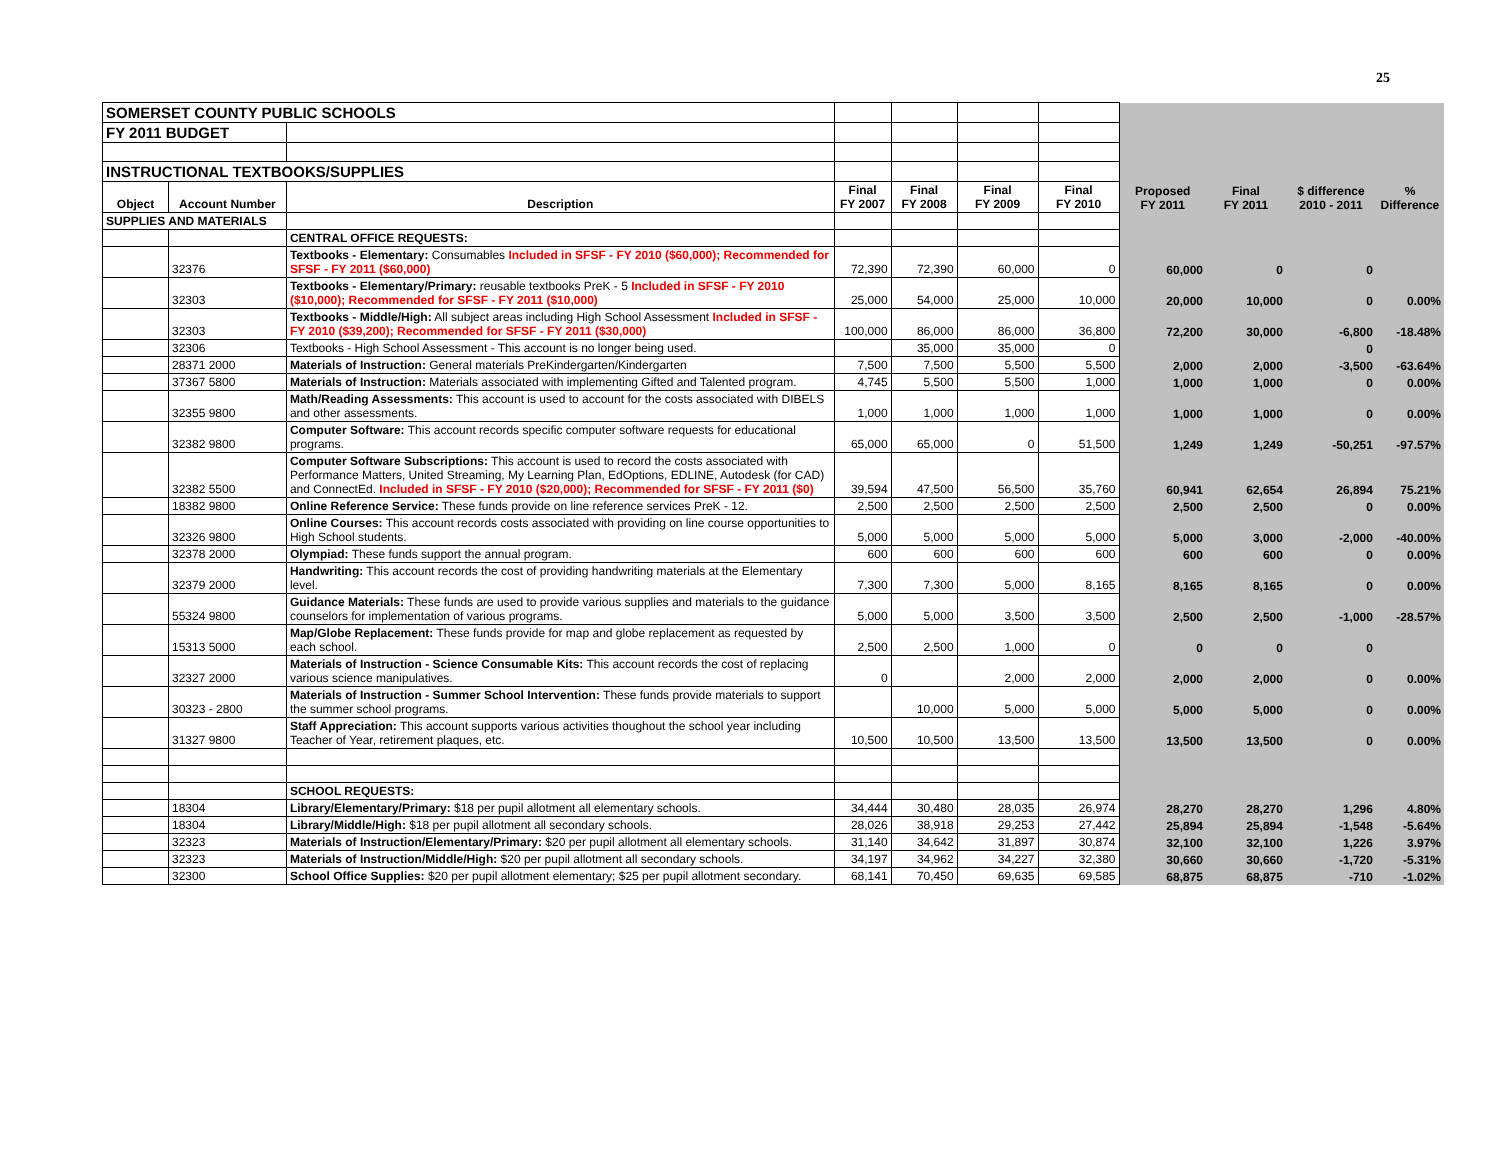25
| SOMERSET COUNTY PUBLIC SCHOOLS | | | | | | | | | | |
| FY 2011 BUDGET | | | | | | | | | | |
| INSTRUCTIONAL TEXTBOOKS/SUPPLIES | | | | | | | | | | |
| Object | Account Number | Description | Final FY 2007 | Final FY 2008 | Final FY 2009 | Final FY 2010 | Proposed FY 2011 | Final FY 2011 | $ difference 2010 - 2011 | % Difference |
| SUPPLIES AND MATERIALS | | | | | | | | | | |
| | | CENTRAL OFFICE REQUESTS: | | | | | | | | |
| | 32376 | Textbooks - Elementary: Consumables Included in SFSF - FY 2010 ($60,000); Recommended for SFSF - FY 2011 ($60,000) | 72,390 | 72,390 | 60,000 | 0 | 60,000 | 0 | 0 | |
| | 32303 | Textbooks - Elementary/Primary: reusable textbooks PreK - 5 Included in SFSF - FY 2010 ($10,000); Recommended for SFSF - FY 2011 ($10,000) | 25,000 | 54,000 | 25,000 | 10,000 | 20,000 | 10,000 | 0 | 0.00% |
| | 32303 | Textbooks - Middle/High: All subject areas including High School Assessment Included in SFSF - FY 2010 ($39,200); Recommended for SFSF - FY 2011 ($30,000) | 100,000 | 86,000 | 86,000 | 36,800 | 72,200 | 30,000 | -6,800 | -18.48% |
| | 32306 | Textbooks - High School Assessment - This account is no longer being used. | | 35,000 | 35,000 | 0 | | | 0 | |
| | 28371 2000 | Materials of Instruction: General materials PreKindergarten/Kindergarten | 7,500 | 7,500 | 5,500 | 5,500 | 2,000 | 2,000 | -3,500 | -63.64% |
| | 37367 5800 | Materials of Instruction: Materials associated with implementing Gifted and Talented program. | 4,745 | 5,500 | 5,500 | 1,000 | 1,000 | 1,000 | 0 | 0.00% |
| | 32355 9800 | Math/Reading Assessments: This account is used to account for the costs associated with DIBELS and other assessments. | 1,000 | 1,000 | 1,000 | 1,000 | 1,000 | 1,000 | 0 | 0.00% |
| | 32382 9800 | Computer Software: This account records specific computer software requests for educational programs. | 65,000 | 65,000 | 0 | 51,500 | 1,249 | 1,249 | -50,251 | -97.57% |
| | 32382 5500 | Computer Software Subscriptions: This account is used to record the costs associated with Performance Matters, United Streaming, My Learning Plan, EdOptions, EDLINE, Autodesk (for CAD) and ConnectEd. Included in SFSF - FY 2010 ($20,000); Recommended for SFSF - FY 2011 ($0) | 39,594 | 47,500 | 56,500 | 35,760 | 60,941 | 62,654 | 26,894 | 75.21% |
| | 18382 9800 | Online Reference Service: These funds provide on line reference services PreK - 12. | 2,500 | 2,500 | 2,500 | 2,500 | 2,500 | 2,500 | 0 | 0.00% |
| | 32326 9800 | Online Courses: This account records costs associated with providing on line course opportunities to High School students. | 5,000 | 5,000 | 5,000 | 5,000 | 5,000 | 3,000 | -2,000 | -40.00% |
| | 32378 2000 | Olympiad: These funds support the annual program. | 600 | 600 | 600 | 600 | 600 | 600 | 0 | 0.00% |
| | 32379 2000 | Handwriting: This account records the cost of providing handwriting materials at the Elementary level. | 7,300 | 7,300 | 5,000 | 8,165 | 8,165 | 8,165 | 0 | 0.00% |
| | 55324 9800 | Guidance Materials: These funds are used to provide various supplies and materials to the guidance counselors for implementation of various programs. | 5,000 | 5,000 | 3,500 | 3,500 | 2,500 | 2,500 | -1,000 | -28.57% |
| | 15313 5000 | Map/Globe Replacement: These funds provide for map and globe replacement as requested by each school. | 2,500 | 2,500 | 1,000 | 0 | 0 | 0 | 0 | |
| | 32327 2000 | Materials of Instruction - Science Consumable Kits: This account records the cost of replacing various science manipulatives. | 0 | | 2,000 | 2,000 | 2,000 | 2,000 | 0 | 0.00% |
| | 30323 - 2800 | Materials of Instruction - Summer School Intervention: These funds provide materials to support the summer school programs. | | 10,000 | 5,000 | 5,000 | 5,000 | 5,000 | 0 | 0.00% |
| | 31327 9800 | Staff Appreciation: This account supports various activities thoughout the school year including Teacher of Year, retirement plaques, etc. | 10,500 | 10,500 | 13,500 | 13,500 | 13,500 | 13,500 | 0 | 0.00% |
| | | SCHOOL REQUESTS: | | | | | | | | |
| | 18304 | Library/Elementary/Primary: $18 per pupil allotment all elementary schools. | 34,444 | 30,480 | 28,035 | 26,974 | 28,270 | 28,270 | 1,296 | 4.80% |
| | 18304 | Library/Middle/High: $18 per pupil allotment all secondary schools. | 28,026 | 38,918 | 29,253 | 27,442 | 25,894 | 25,894 | -1,548 | -5.64% |
| | 32323 | Materials of Instruction/Elementary/Primary: $20 per pupil allotment all elementary schools. | 31,140 | 34,642 | 31,897 | 30,874 | 32,100 | 32,100 | 1,226 | 3.97% |
| | 32323 | Materials of Instruction/Middle/High: $20 per pupil allotment all secondary schools. | 34,197 | 34,962 | 34,227 | 32,380 | 30,660 | 30,660 | -1,720 | -5.31% |
| | 32300 | School Office Supplies: $20 per pupil allotment elementary; $25 per pupil allotment secondary. | 68,141 | 70,450 | 69,635 | 69,585 | 68,875 | 68,875 | -710 | -1.02% |